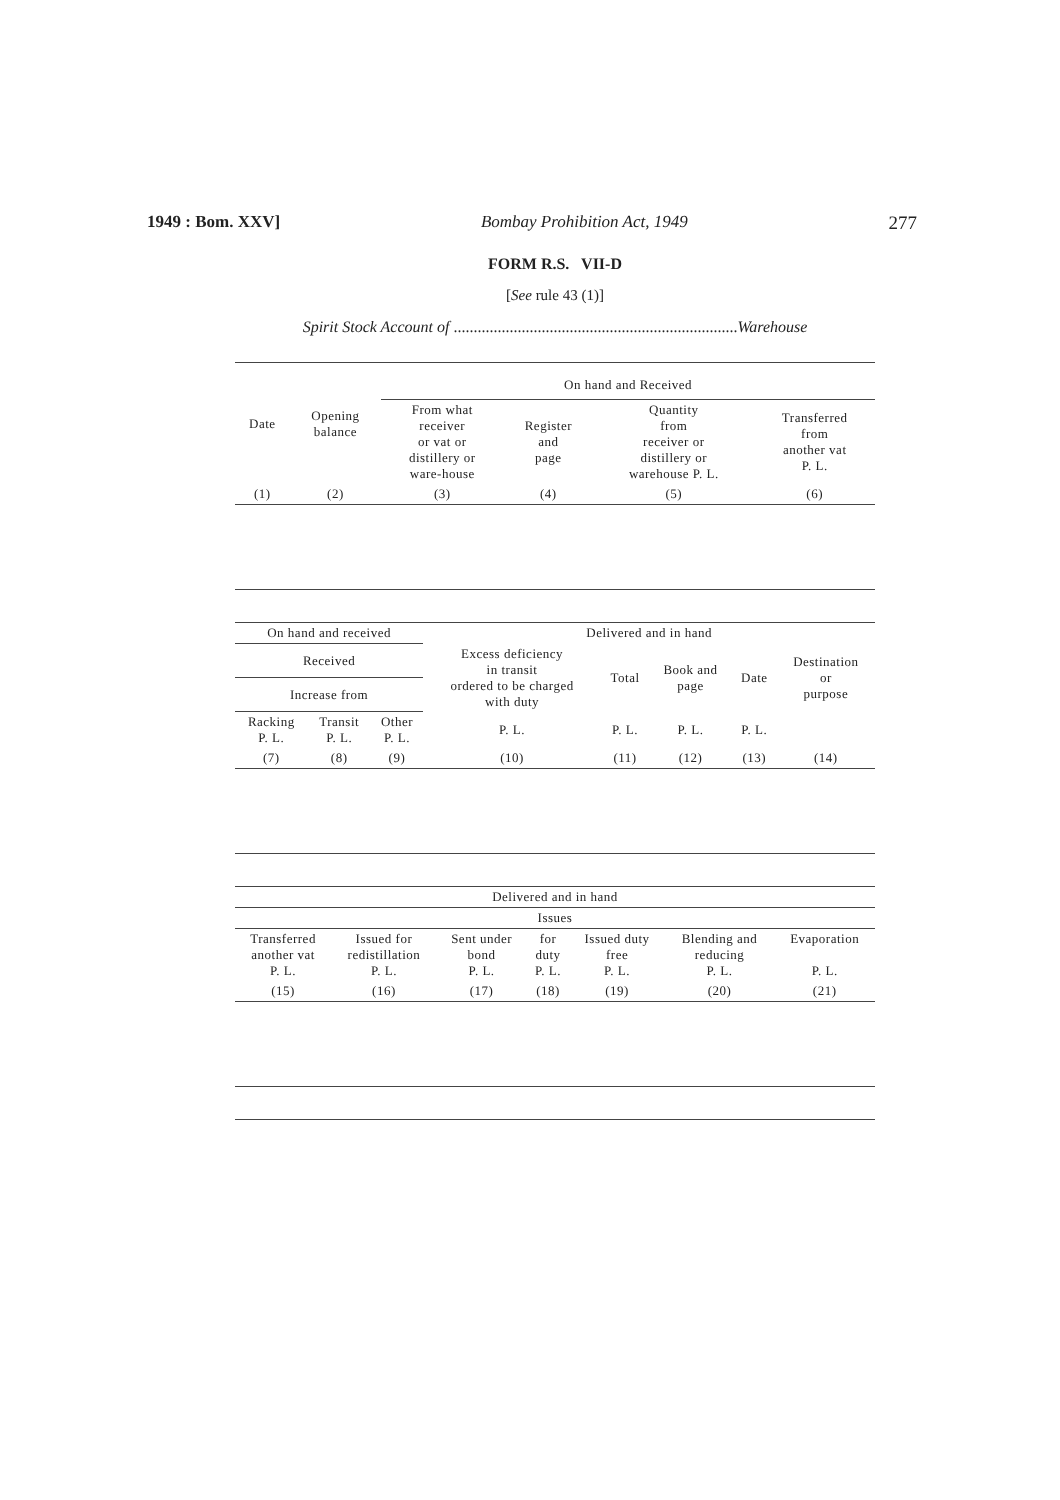1949 : Bom. XXV] Bombay Prohibition Act, 1949 277
FORM R.S. VII-D
[See rule 43 (1)]
Spirit Stock Account of .......................................................................Warehouse
| Date | Opening balance | On hand and Received | | | |
| --- | --- | --- | --- | --- | --- |
| | | From what receiver or vat or distillery or ware-house | Register and page | Quantity from receiver or distillery or warehouse P. L. | Transferred from another vat P. L. |
| (1) | (2) | (3) | (4) | (5) | (6) |
| On hand and received | | | Delivered and in hand | | | | |
| --- | --- | --- | --- | --- | --- | --- | --- |
| Received | | | Excess deficiency in transit ordered to be charged with duty | Total | Book and page | Date | Destination or purpose |
| Increase from | | | | | | | |
| Racking P. L. | Transit P. L. | Other P. L. | P. L. | P. L. | P. L. | P. L. | |
| (7) | (8) | (9) | (10) | (11) | (12) | (13) | (14) |
| Delivered and in hand | | | | | | |
| --- | --- | --- | --- | --- | --- | --- |
| Issues | | | | | | |
| Transferred another vat P. L. | Issued for redistillation P. L. | Sent under bond P. L. | for duty P. L. | Issued duty free P. L. | Blending and reducing P. L. | Evaporation P. L. |
| (15) | (16) | (17) | (18) | (19) | (20) | (21) |